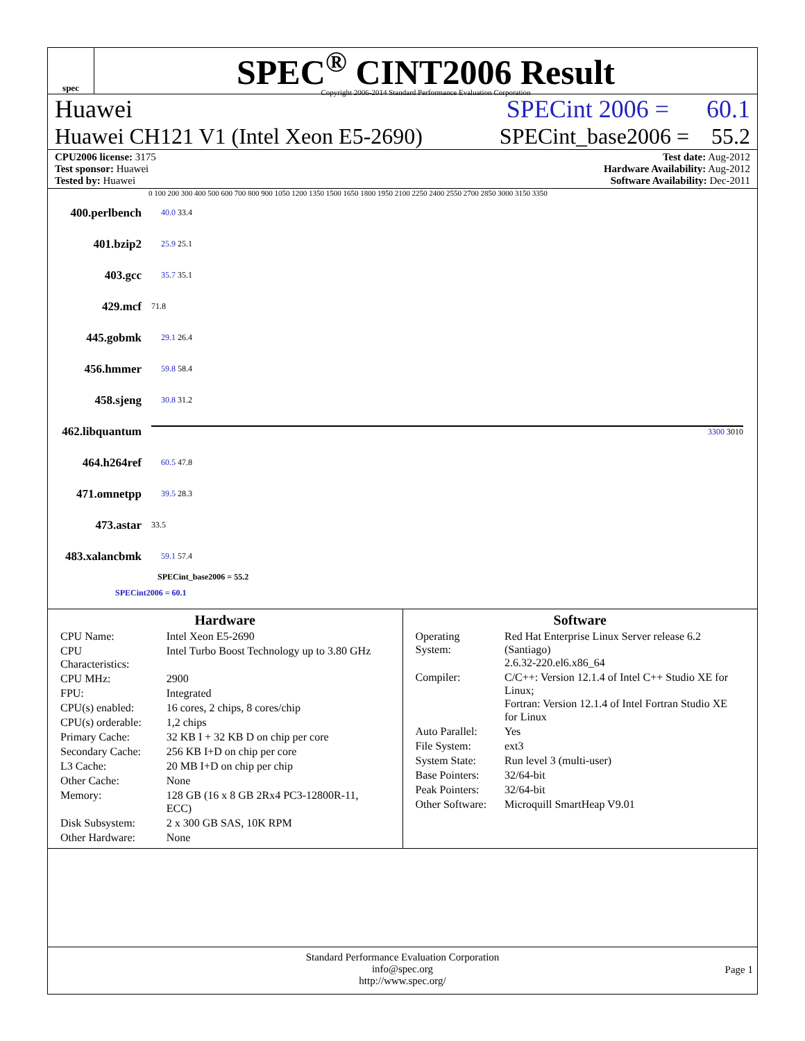spec
SPEC<sup>®</sup> CINT2006 Result
Copyright 2006-2014 Standard Performance Evaluation Corporation
Huawei SPECint 2006 = 60.1
Huawei CH121 V1 (Intel Xeon E5-2690) SPECint_base2006 = 55.2
CPU2006 license: 3175
Test sponsor: Huawei
Tested by: Huawei
Test date: Aug-2012
Hardware Availability: Aug-2012
Software Availability: Dec-2011
0 100 200 300 400 500 600 700 800 900 1050 1200 1350 1500 1650 1800 1950 2100 2250 2400 2550 2700 2850 3000 3150 3350
400.perlbench 40.0 33.4
401.bzip2 25.9 25.1
403.gcc 35.7 35.1
429.mcf 71.8
445.gobmk 29.1 26.4
456.hmmer 59.8 58.4
458.sjeng 30.8 31.2
462.libquantum 3300 3010
464.h264ref 60.5 47.8
471.omnetpp 39.5 28.3
473.astar 33.5
483.xalancbmk 59.1 57.4
SPECint_base2006 = 55.2
SPECint2006 = 60.1
Hardware
| CPU Name: | Intel Xeon E5-2690 |
| CPU Characteristics: | Intel Turbo Boost Technology up to 3.80 GHz |
| CPU MHz: | 2900 |
| FPU: | Integrated |
| CPU(s) enabled: | 16 cores, 2 chips, 8 cores/chip |
| CPU(s) orderable: | 1,2 chips |
| Primary Cache: | 32 KB I + 32 KB D on chip per core |
| Secondary Cache: | 256 KB I+D on chip per core |
| L3 Cache: | 20 MB I+D on chip per chip |
| Other Cache: | None |
| Memory: | 128 GB (16 x 8 GB 2Rx4 PC3-12800R-11, ECC) |
| Disk Subsystem: | 2 x 300 GB SAS, 10K RPM |
| Other Hardware: | None |
Software
| Operating System: | Red Hat Enterprise Linux Server release 6.2 (Santiago) 2.6.32-220.el6.x86_64 |
| Compiler: | C/C++: Version 12.1.4 of Intel C++ Studio XE for Linux; Fortran: Version 12.1.4 of Intel Fortran Studio XE for Linux |
| Auto Parallel: | Yes |
| File System: | ext3 |
| System State: | Run level 3 (multi-user) |
| Base Pointers: | 32/64-bit |
| Peak Pointers: | 32/64-bit |
| Other Software: | Microquill SmartHeap V9.01 |
Standard Performance Evaluation Corporation
info@spec.org
http://www.spec.org/
Page 1